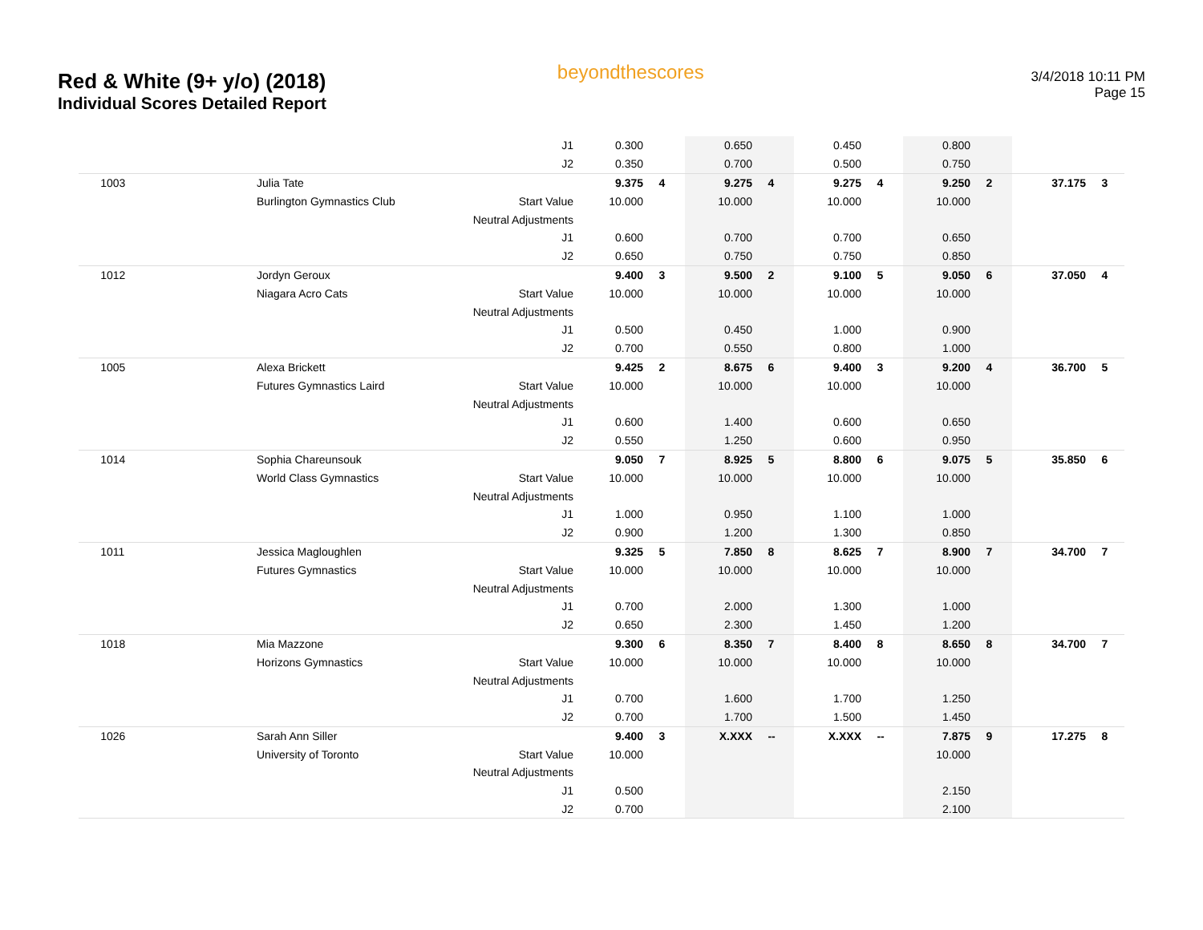Red & White (9+ y/o) (2018)
Individual Scores Detailed Report
beyondthescores
3/4/2018 10:11 PM
Page 15
| | | J1 | 0.300 | | 0.650 | | 0.450 | | 0.800 | | | |
| | | J2 | 0.350 | | 0.700 | | 0.500 | | 0.750 | | | |
| 1003 | Julia Tate | | 9.375 | 4 | 9.275 | 4 | 9.275 | 4 | 9.250 | 2 | 37.175 | 3 |
| | Burlington Gymnastics Club | Start Value | 10.000 | | 10.000 | | 10.000 | | 10.000 | | | |
| | | Neutral Adjustments | | | | | | | | | | |
| | | J1 | 0.600 | | 0.700 | | 0.700 | | 0.650 | | | |
| | | J2 | 0.650 | | 0.750 | | 0.750 | | 0.850 | | | |
| 1012 | Jordyn Geroux | | 9.400 | 3 | 9.500 | 2 | 9.100 | 5 | 9.050 | 6 | 37.050 | 4 |
| | Niagara Acro Cats | Start Value | 10.000 | | 10.000 | | 10.000 | | 10.000 | | | |
| | | Neutral Adjustments | | | | | | | | | | |
| | | J1 | 0.500 | | 0.450 | | 1.000 | | 0.900 | | | |
| | | J2 | 0.700 | | 0.550 | | 0.800 | | 1.000 | | | |
| 1005 | Alexa Brickett | | 9.425 | 2 | 8.675 | 6 | 9.400 | 3 | 9.200 | 4 | 36.700 | 5 |
| | Futures Gymnastics Laird | Start Value | 10.000 | | 10.000 | | 10.000 | | 10.000 | | | |
| | | Neutral Adjustments | | | | | | | | | | |
| | | J1 | 0.600 | | 1.400 | | 0.600 | | 0.650 | | | |
| | | J2 | 0.550 | | 1.250 | | 0.600 | | 0.950 | | | |
| 1014 | Sophia Chareunsouk | | 9.050 | 7 | 8.925 | 5 | 8.800 | 6 | 9.075 | 5 | 35.850 | 6 |
| | World Class Gymnastics | Start Value | 10.000 | | 10.000 | | 10.000 | | 10.000 | | | |
| | | Neutral Adjustments | | | | | | | | | | |
| | | J1 | 1.000 | | 0.950 | | 1.100 | | 1.000 | | | |
| | | J2 | 0.900 | | 1.200 | | 1.300 | | 0.850 | | | |
| 1011 | Jessica Magloughlen | | 9.325 | 5 | 7.850 | 8 | 8.625 | 7 | 8.900 | 7 | 34.700 | 7 |
| | Futures Gymnastics | Start Value | 10.000 | | 10.000 | | 10.000 | | 10.000 | | | |
| | | Neutral Adjustments | | | | | | | | | | |
| | | J1 | 0.700 | | 2.000 | | 1.300 | | 1.000 | | | |
| | | J2 | 0.650 | | 2.300 | | 1.450 | | 1.200 | | | |
| 1018 | Mia Mazzone | | 9.300 | 6 | 8.350 | 7 | 8.400 | 8 | 8.650 | 8 | 34.700 | 7 |
| | Horizons Gymnastics | Start Value | 10.000 | | 10.000 | | 10.000 | | 10.000 | | | |
| | | Neutral Adjustments | | | | | | | | | | |
| | | J1 | 0.700 | | 1.600 | | 1.700 | | 1.250 | | | |
| | | J2 | 0.700 | | 1.700 | | 1.500 | | 1.450 | | | |
| 1026 | Sarah Ann Siller | | 9.400 | 3 | X.XXX | -- | X.XXX | -- | 7.875 | 9 | 17.275 | 8 |
| | University of Toronto | Start Value | 10.000 | | | | | | 10.000 | | | |
| | | Neutral Adjustments | | | | | | | | | | |
| | | J1 | 0.500 | | | | | | 2.150 | | | |
| | | J2 | 0.700 | | | | | | 2.100 | | | |